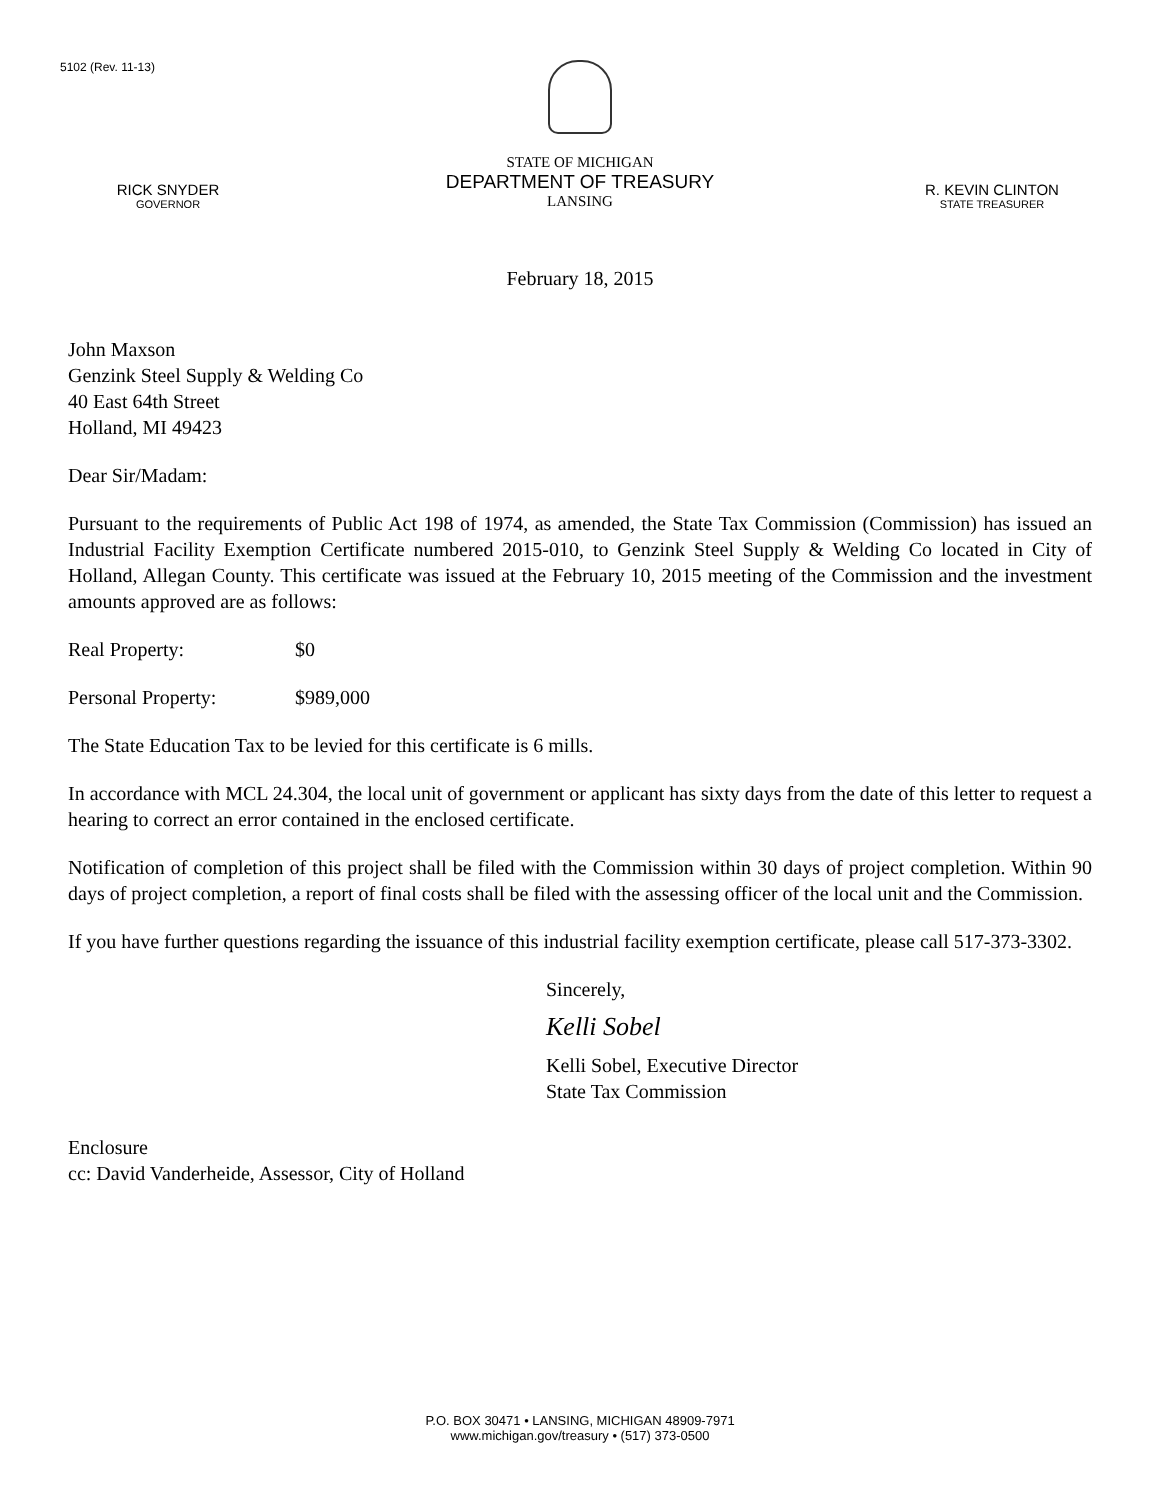5102 (Rev. 11-13)
RICK SNYDER
GOVERNOR
STATE OF MICHIGAN
DEPARTMENT OF TREASURY
LANSING
R. KEVIN CLINTON
STATE TREASURER
February 18, 2015
John Maxson
Genzink Steel Supply & Welding Co
40 East 64th Street
Holland, MI 49423
Dear Sir/Madam:
Pursuant to the requirements of Public Act 198 of 1974, as amended, the State Tax Commission (Commission) has issued an Industrial Facility Exemption Certificate numbered 2015-010, to Genzink Steel Supply & Welding Co located in City of Holland, Allegan County. This certificate was issued at the February 10, 2015 meeting of the Commission and the investment amounts approved are as follows:
Real Property: $0
Personal Property: $989,000
The State Education Tax to be levied for this certificate is 6 mills.
In accordance with MCL 24.304, the local unit of government or applicant has sixty days from the date of this letter to request a hearing to correct an error contained in the enclosed certificate.
Notification of completion of this project shall be filed with the Commission within 30 days of project completion. Within 90 days of project completion, a report of final costs shall be filed with the assessing officer of the local unit and the Commission.
If you have further questions regarding the issuance of this industrial facility exemption certificate, please call 517-373-3302.
Sincerely,
Kelli Sobel
Kelli Sobel, Executive Director
State Tax Commission
Enclosure
cc: David Vanderheide, Assessor, City of Holland
P.O. BOX 30471 • LANSING, MICHIGAN 48909-7971
www.michigan.gov/treasury • (517) 373-0500